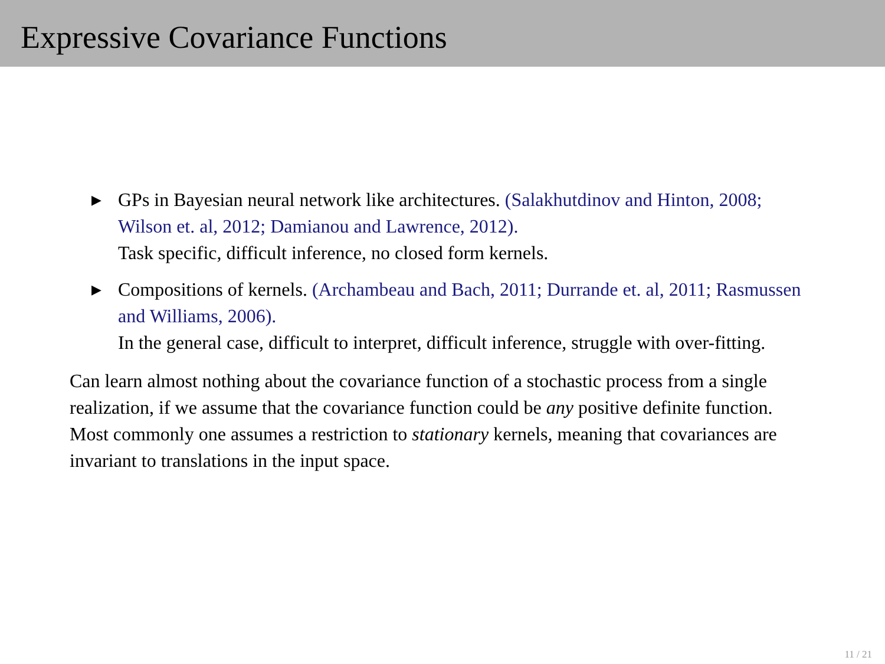Expressive Covariance Functions
▶ GPs in Bayesian neural network like architectures. (Salakhutdinov and Hinton, 2008; Wilson et. al, 2012; Damianou and Lawrence, 2012).
Task specific, difficult inference, no closed form kernels.
▶ Compositions of kernels. (Archambeau and Bach, 2011; Durrande et. al, 2011; Rasmussen and Williams, 2006).
In the general case, difficult to interpret, difficult inference, struggle with over-fitting.
Can learn almost nothing about the covariance function of a stochastic process from a single realization, if we assume that the covariance function could be any positive definite function. Most commonly one assumes a restriction to stationary kernels, meaning that covariances are invariant to translations in the input space.
11 / 21